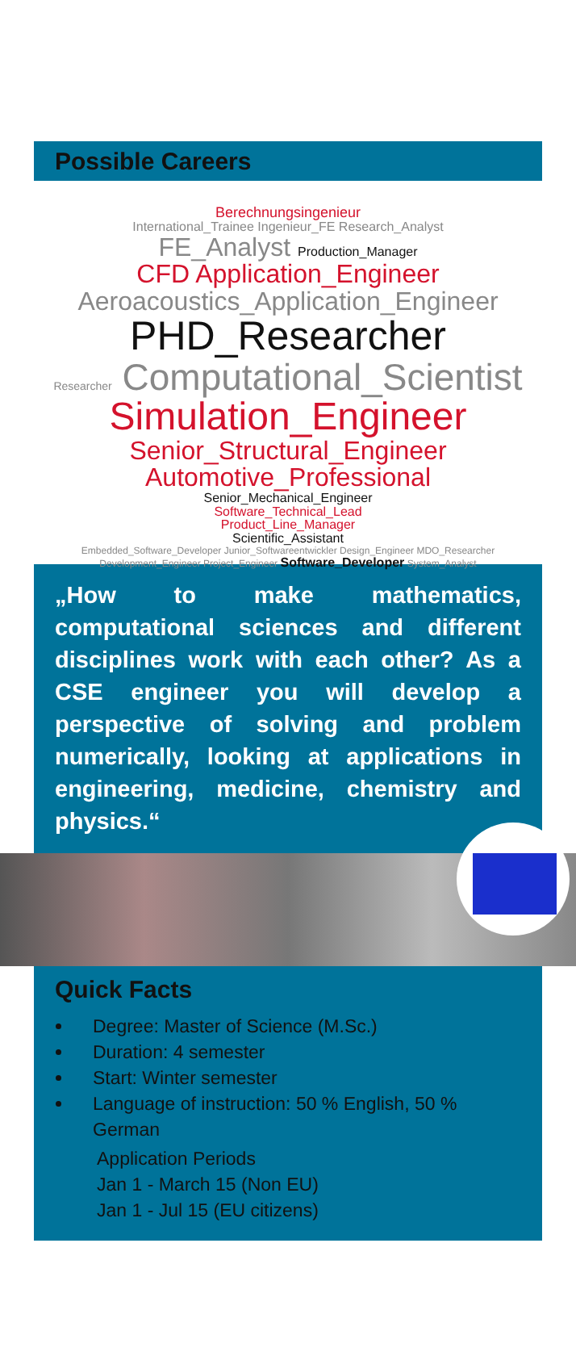Possible Careers
Berechnungsingenieur
International_Trainee Ingenieur_FE Research_Analyst
FE_Analyst Production_Manager
CFD Application_Engineer
Aeroacoustics_Application_Engineer
PHD_Researcher
Researcher Computational_Scientist
Simulation_Engineer
Senior_Structural_Engineer
Automotive_Professional
Senior_Mechanical_Engineer
Software_Technical_Lead
Product_Line_Manager
Scientific_Assistant
Embedded_Software_Developer Junior_Softwareentwickler Design_Engineer MDO_Researcher Development_Engineer Project_Engineer Software_Developer System_Analyst
„How to make mathematics, computational sciences and different disciplines work with each other? As a CSE engineer you will develop a perspective of solving and problem numerically, looking at applications in engineering, medicine, chemistry and physics.“
Quick Facts
Degree: Master of Science (M.Sc.)
Duration: 4 semester
Start: Winter semester
Language of instruction: 50 % English, 50 % German
Application Periods
Jan 1 - March 15 (Non EU)
Jan 1 - Jul 15 (EU citizens)